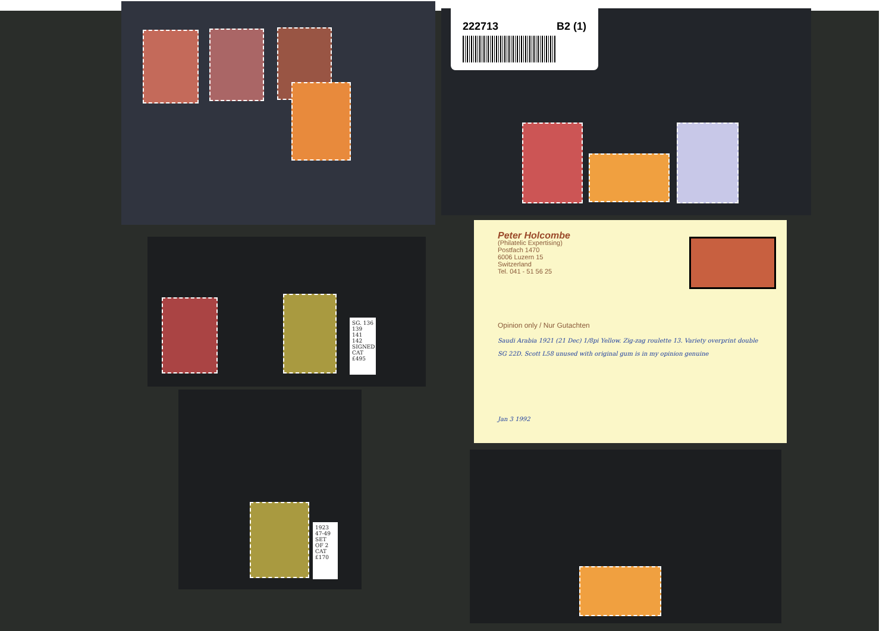222713 B2 (1)
Peter Holcombe
(Philatelic Expertising)
Postfach 1470
6006 Luzern 15
Switzerland
Tel. 041 - 51 56 25
Opinion only / Nur Gutachten
Saudi Arabia 1921 (21 Dec) 1/8pi Yellow. Zig-zag roulette 13. Variety overprint double SG 22D. Scott L58 unused with original gum is in my opinion genuine
Jan 3 1992
SG. 136
139
141
142
SIGNED
CAT £495
1923
47-49
SET OF 2
CAT £170